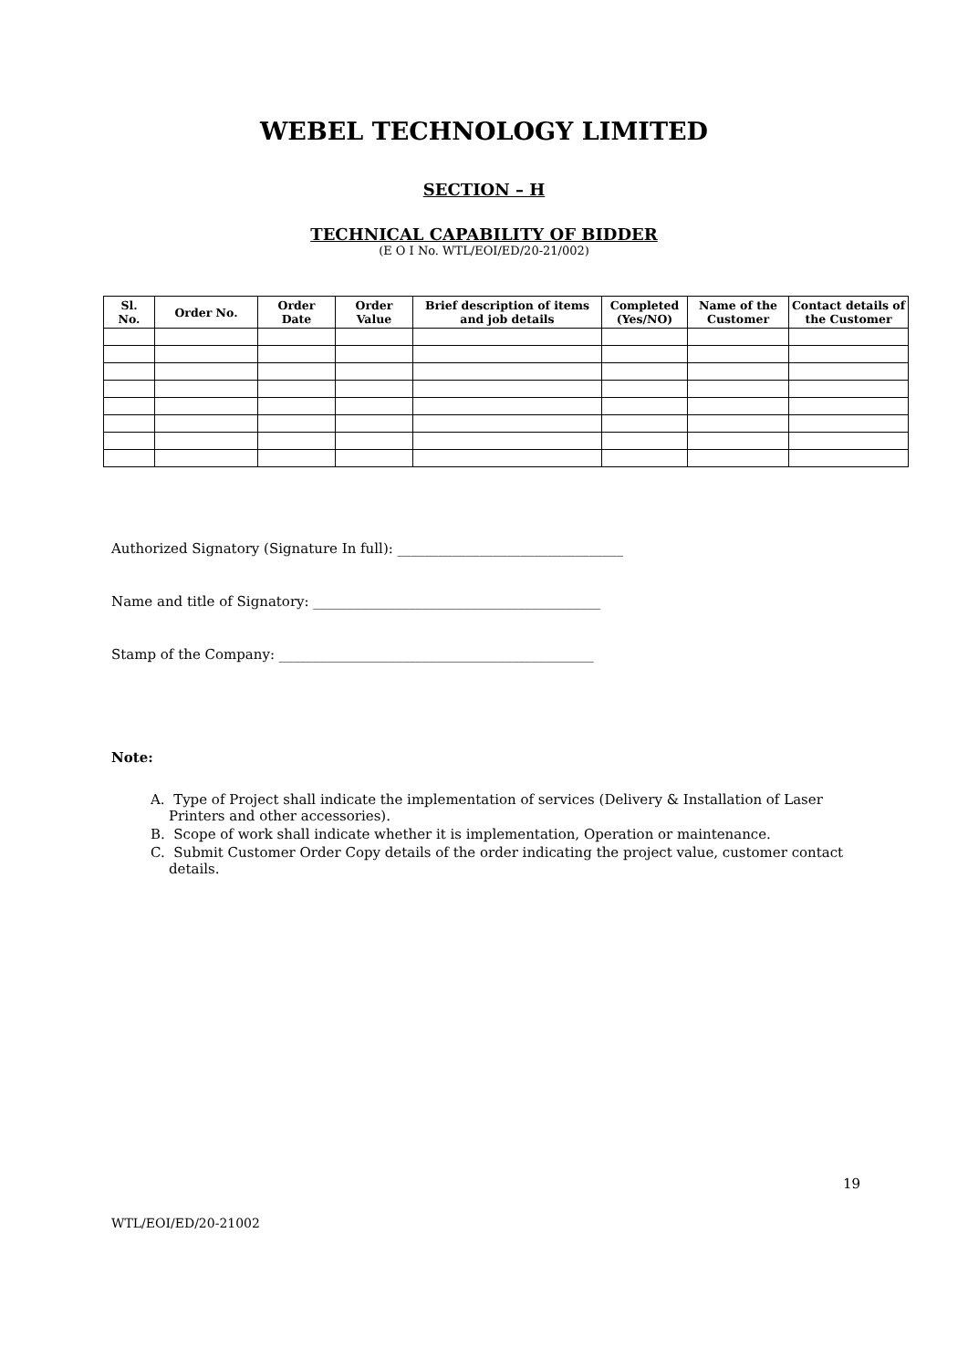WEBEL TECHNOLOGY LIMITED
SECTION – H
TECHNICAL CAPABILITY OF BIDDER
(E O I No. WTL/EOI/ED/20-21/002)
| Sl. No. | Order No. | Order Date | Order Value | Brief description of items and job details | Completed (Yes/NO) | Name of the Customer | Contact details of the Customer |
| --- | --- | --- | --- | --- | --- | --- | --- |
Authorized Signatory (Signature In full): _________________________________
Name and title of Signatory: __________________________________________
Stamp of the Company: ______________________________________________
Note:
A. Type of Project shall indicate the implementation of services (Delivery & Installation of Laser Printers and other accessories).
B. Scope of work shall indicate whether it is implementation, Operation or maintenance.
C. Submit Customer Order Copy details of the order indicating the project value, customer contact details.
19
WTL/EOI/ED/20-21002